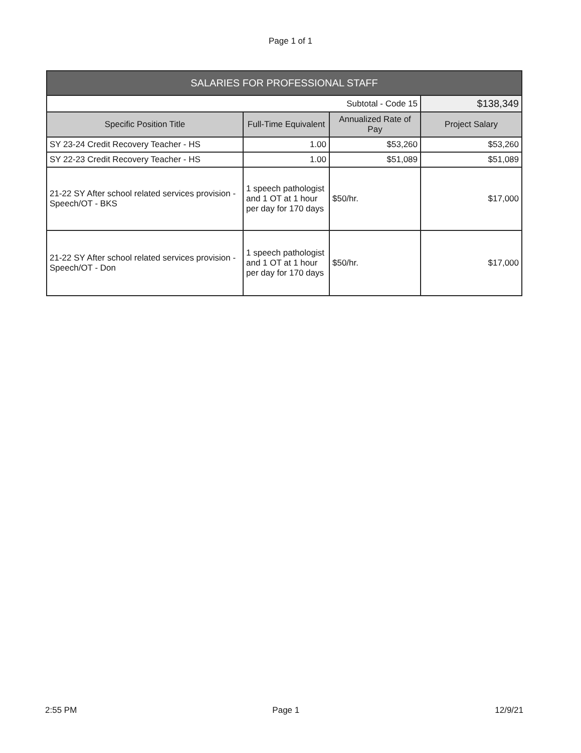Page 1 of 1
| SALARIES FOR PROFESSIONAL STAFF | | | |
| --- | --- | --- | --- |
| Subtotal - Code 15 | | | $138,349 |
| Specific Position Title | Full-Time Equivalent | Annualized Rate of Pay | Project Salary |
| SY 23-24 Credit Recovery Teacher - HS | 1.00 | $53,260 | $53,260 |
| SY 22-23 Credit Recovery Teacher - HS | 1.00 | $51,089 | $51,089 |
| 21-22 SY After school related services provision - Speech/OT - BKS | 1 speech pathologist and 1 OT at 1 hour per day for 170 days | $50/hr. | $17,000 |
| 21-22 SY After school related services provision - Speech/OT - Don | 1 speech pathologist and 1 OT at 1 hour per day for 170 days | $50/hr. | $17,000 |
2:55 PM Page 1 12/9/21